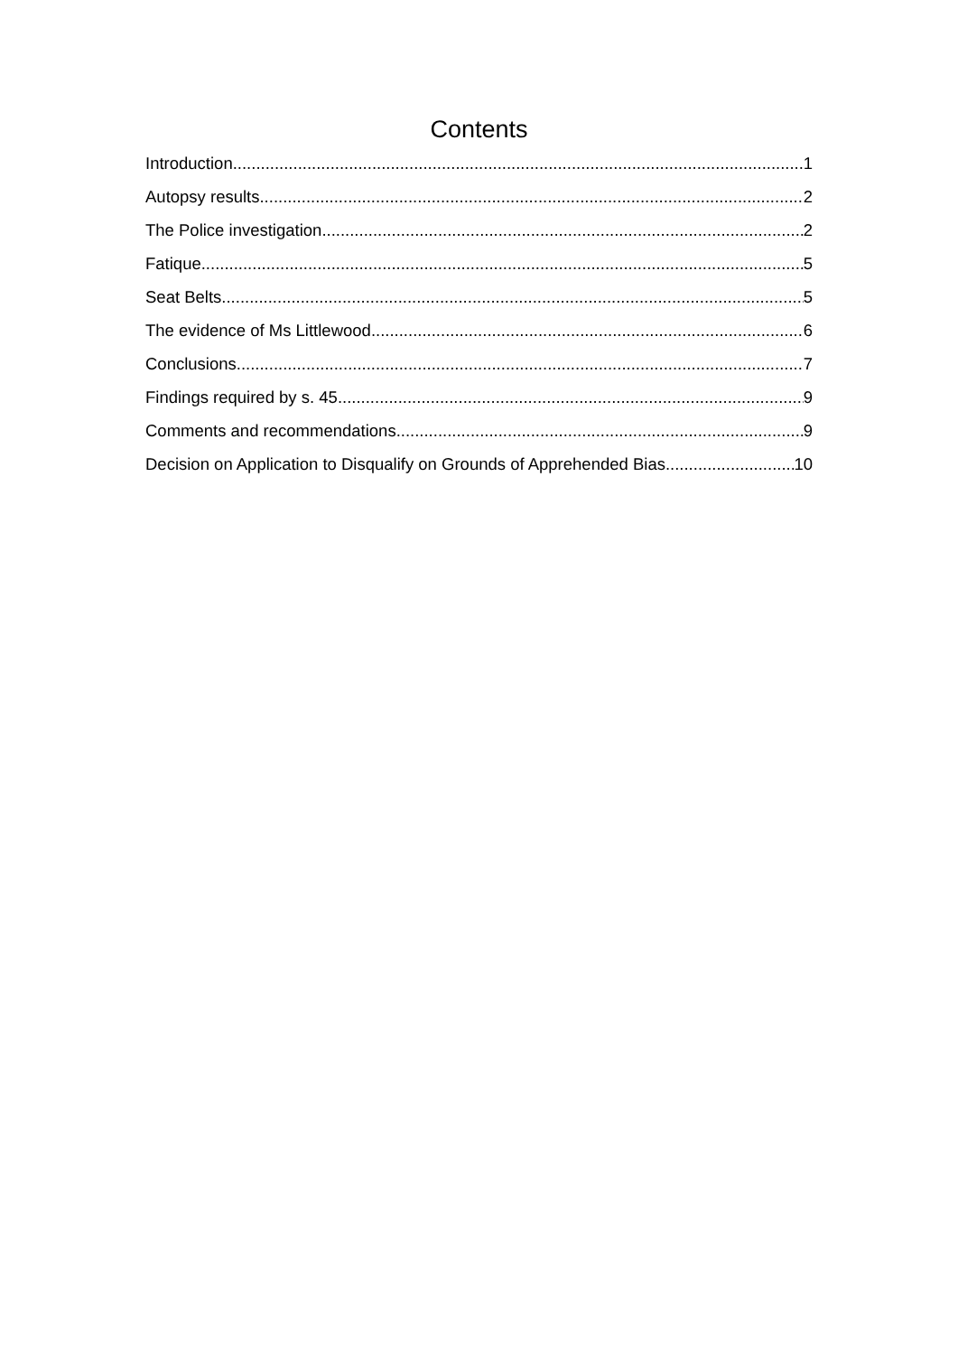Contents
Introduction 1
Autopsy results 2
The Police investigation 2
Fatique 5
Seat Belts 5
The evidence of Ms Littlewood 6
Conclusions 7
Findings required by s. 45 9
Comments and recommendations 9
Decision on Application to Disqualify on Grounds of Apprehended Bias 10